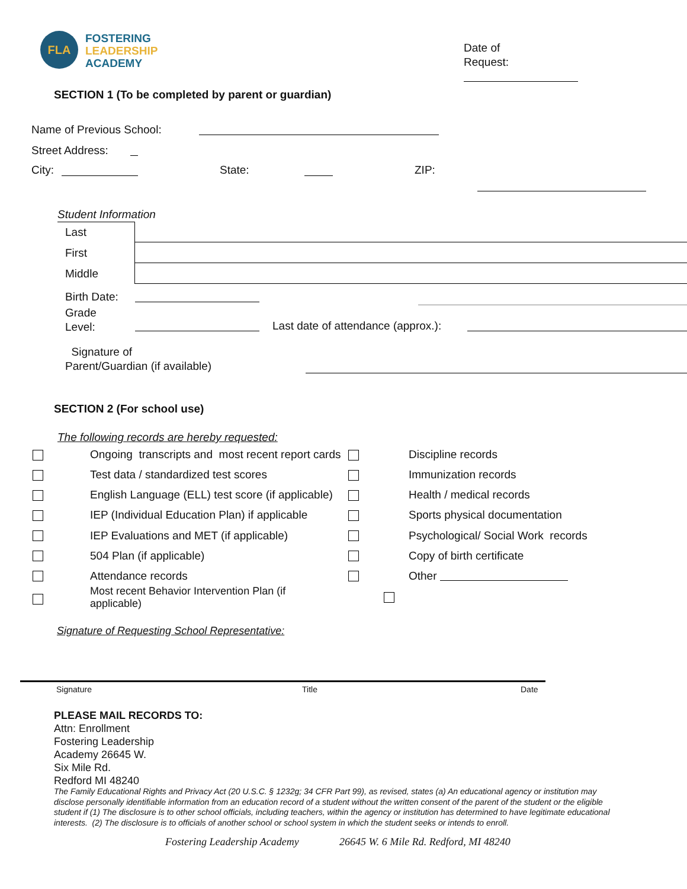FLA
FOSTERING
LEADERSHIP
ACADEMY
Date of
Request:
SECTION 1 (To be completed by parent or guardian)
Name of Previous School:
Street Address:
City: State: ZIP:
Student Information
Last
First
Middle
Birth Date:
Grade
Level:
Last date of attendance (approx.):
Signature of
Parent/Guardian (if available)
SECTION 2 (For school use)
The following records are hereby requested:
Ongoing transcripts and most recent report cards
Discipline records
Test data / standardized test scores
Immunization records
English Language (ELL) test score (if applicable)
Health / medical records
IEP (Individual Education Plan) if applicable
Sports physical documentation
IEP Evaluations and MET (if applicable)
Psychological/ Social Work records
504 Plan (if applicable) Copy of birth certificate
Attendance records Other
Most recent Behavior Intervention Plan (if
applicable)
Signature of Requesting School Representative:
Signature Title Date
PLEASE MAIL RECORDS TO:
Attn: Enrollment
Fostering Leadership
Academy 26645 W.
Six Mile Rd.
Redford MI 48240
The Family Educational Rights and Privacy Act (20 U.S.C. § 1232g; 34 CFR Part 99), as revised, states (a) An educational agency or institution may disclose personally identifiable information from an education record of a student without the written consent of the parent of the student or the eligible student if (1) The disclosure is to other school officials, including teachers, within the agency or institution has determined to have legitimate educational interests. (2) The disclosure is to officials of another school or school system in which the student seeks or intends to enroll.
Fostering Leadership Academy
26645 W. 6 Mile Rd. Redford, MI 48240